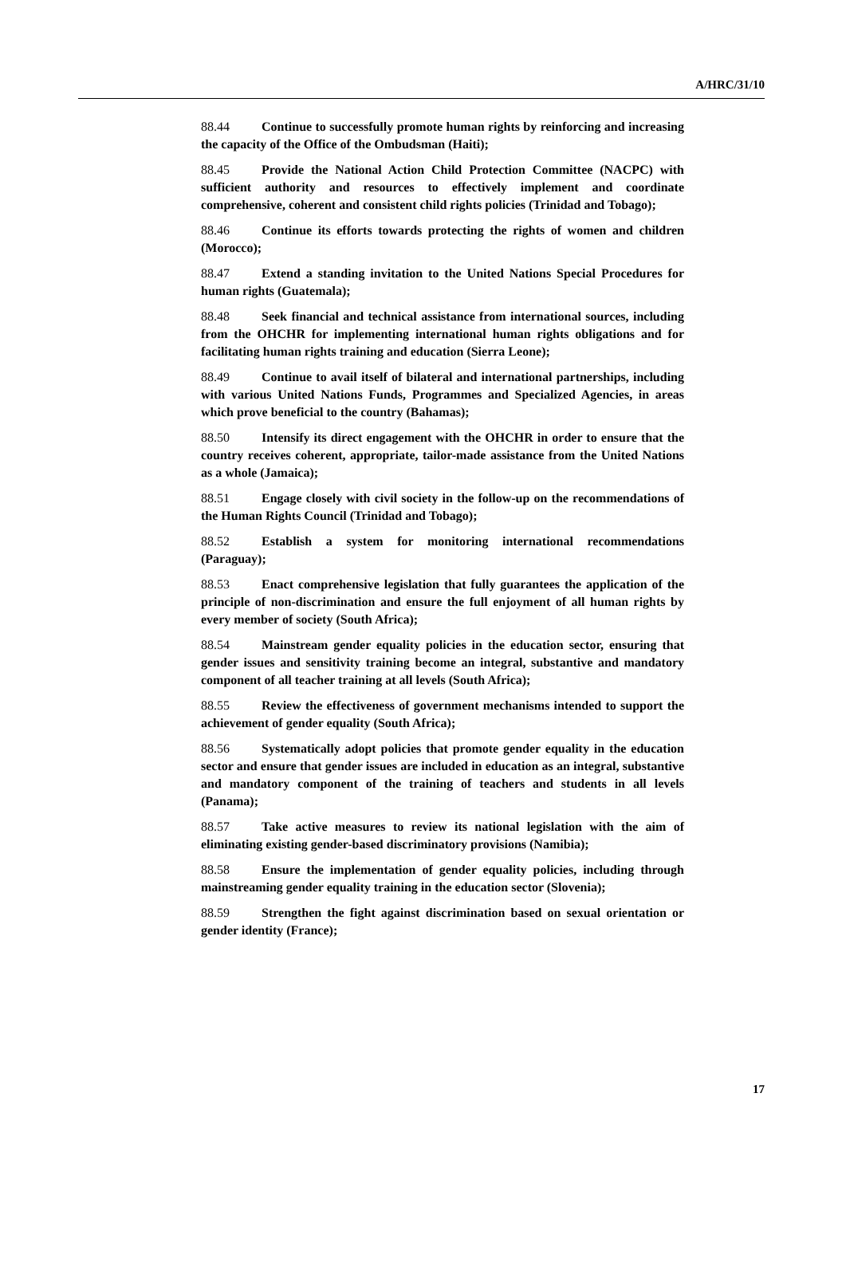A/HRC/31/10
88.44 Continue to successfully promote human rights by reinforcing and increasing the capacity of the Office of the Ombudsman (Haiti);
88.45 Provide the National Action Child Protection Committee (NACPC) with sufficient authority and resources to effectively implement and coordinate comprehensive, coherent and consistent child rights policies (Trinidad and Tobago);
88.46 Continue its efforts towards protecting the rights of women and children (Morocco);
88.47 Extend a standing invitation to the United Nations Special Procedures for human rights (Guatemala);
88.48 Seek financial and technical assistance from international sources, including from the OHCHR for implementing international human rights obligations and for facilitating human rights training and education (Sierra Leone);
88.49 Continue to avail itself of bilateral and international partnerships, including with various United Nations Funds, Programmes and Specialized Agencies, in areas which prove beneficial to the country (Bahamas);
88.50 Intensify its direct engagement with the OHCHR in order to ensure that the country receives coherent, appropriate, tailor-made assistance from the United Nations as a whole (Jamaica);
88.51 Engage closely with civil society in the follow-up on the recommendations of the Human Rights Council (Trinidad and Tobago);
88.52 Establish a system for monitoring international recommendations (Paraguay);
88.53 Enact comprehensive legislation that fully guarantees the application of the principle of non-discrimination and ensure the full enjoyment of all human rights by every member of society (South Africa);
88.54 Mainstream gender equality policies in the education sector, ensuring that gender issues and sensitivity training become an integral, substantive and mandatory component of all teacher training at all levels (South Africa);
88.55 Review the effectiveness of government mechanisms intended to support the achievement of gender equality (South Africa);
88.56 Systematically adopt policies that promote gender equality in the education sector and ensure that gender issues are included in education as an integral, substantive and mandatory component of the training of teachers and students in all levels (Panama);
88.57 Take active measures to review its national legislation with the aim of eliminating existing gender-based discriminatory provisions (Namibia);
88.58 Ensure the implementation of gender equality policies, including through mainstreaming gender equality training in the education sector (Slovenia);
88.59 Strengthen the fight against discrimination based on sexual orientation or gender identity (France);
17